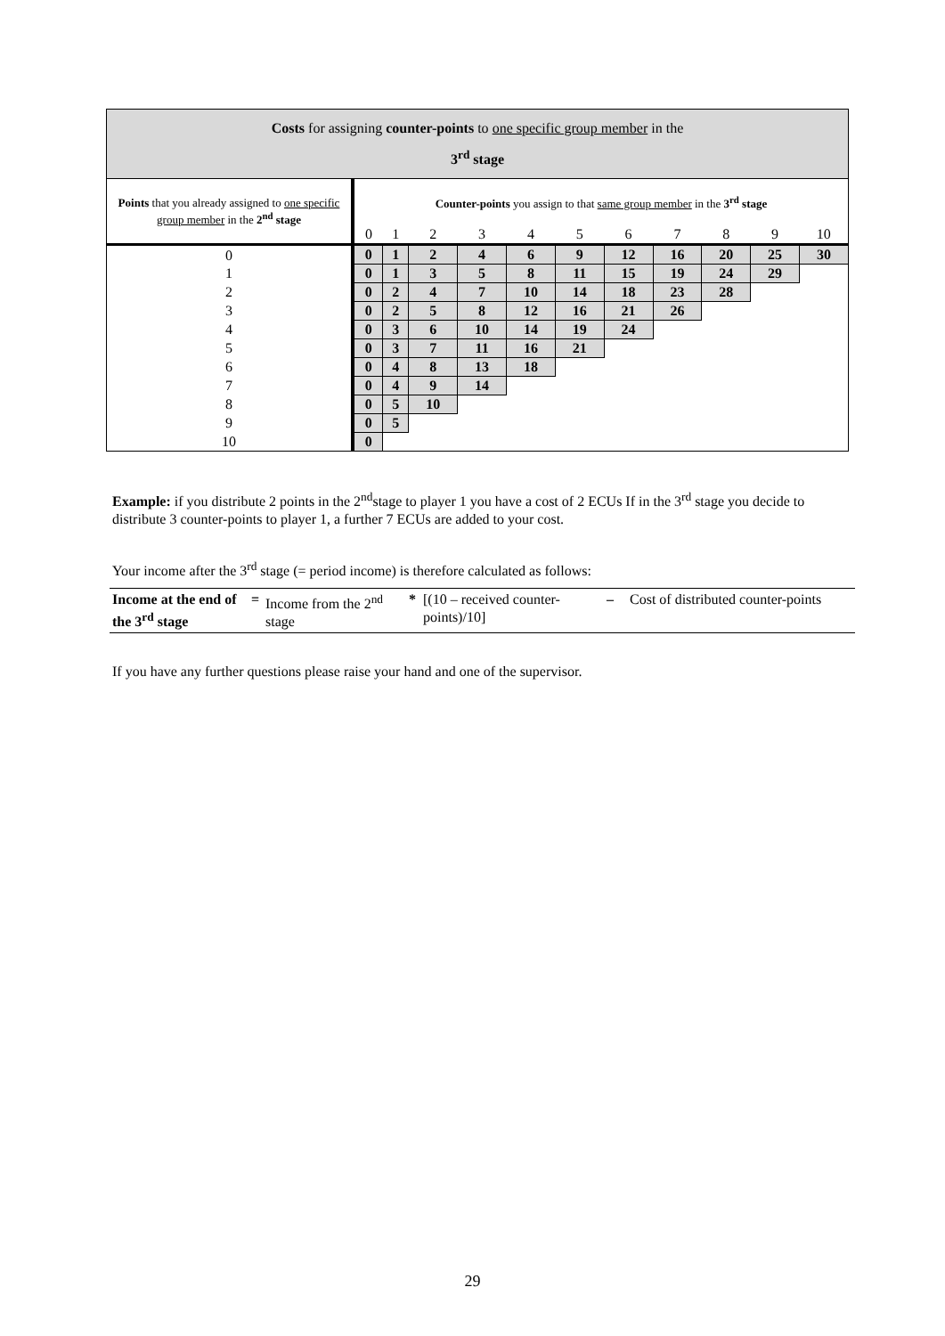Costs for assigning counter-points to one specific group member in the
3<sup>rd</sup> stage
| Points that you already assigned to one specific group member in the 2<sup>nd</sup> stage | Counter-points you assign to that same group member in the 3<sup>rd</sup> stage | | | | | | | | | | |
| | 0 | 1 | 2 | 3 | 4 | 5 | 6 | 7 | 8 | 9 | 10 |
| 0 | 0 | 1 | 2 | 4 | 6 | 9 | 12 | 16 | 20 | 25 | 30 |
| 1 | 0 | 1 | 3 | 5 | 8 | 11 | 15 | 19 | 24 | 29 | |
| 2 | 0 | 2 | 4 | 7 | 10 | 14 | 18 | 23 | 28 | | |
| 3 | 0 | 2 | 5 | 8 | 12 | 16 | 21 | 26 | | | |
| 4 | 0 | 3 | 6 | 10 | 14 | 19 | 24 | | | | |
| 5 | 0 | 3 | 7 | 11 | 16 | 21 | | | | | |
| 6 | 0 | 4 | 8 | 13 | 18 | | | | | | |
| 7 | 0 | 4 | 9 | 14 | | | | | | | |
| 8 | 0 | 5 | 10 | | | | | | | | |
| 9 | 0 | 5 | | | | | | | | | |
| 10 | 0 | | | | | | | | | | |
Example: if you distribute 2 points in the 2<sup>nd</sup>stage to player 1 you have a cost of 2 ECUs If in the 3<sup>rd</sup> stage you decide to distribute 3 counter-points to player 1, a further 7 ECUs are added to your cost.
Your income after the 3<sup>rd</sup> stage (= period income) is therefore calculated as follows:
| Income at the end of the 3<sup>rd</sup> stage | = | Income from the 2<sup>nd</sup> stage | * | [(10 – received counter-points)/10] | – | Cost of distributed counter-points |
If you have any further questions please raise your hand and one of the supervisor.
29